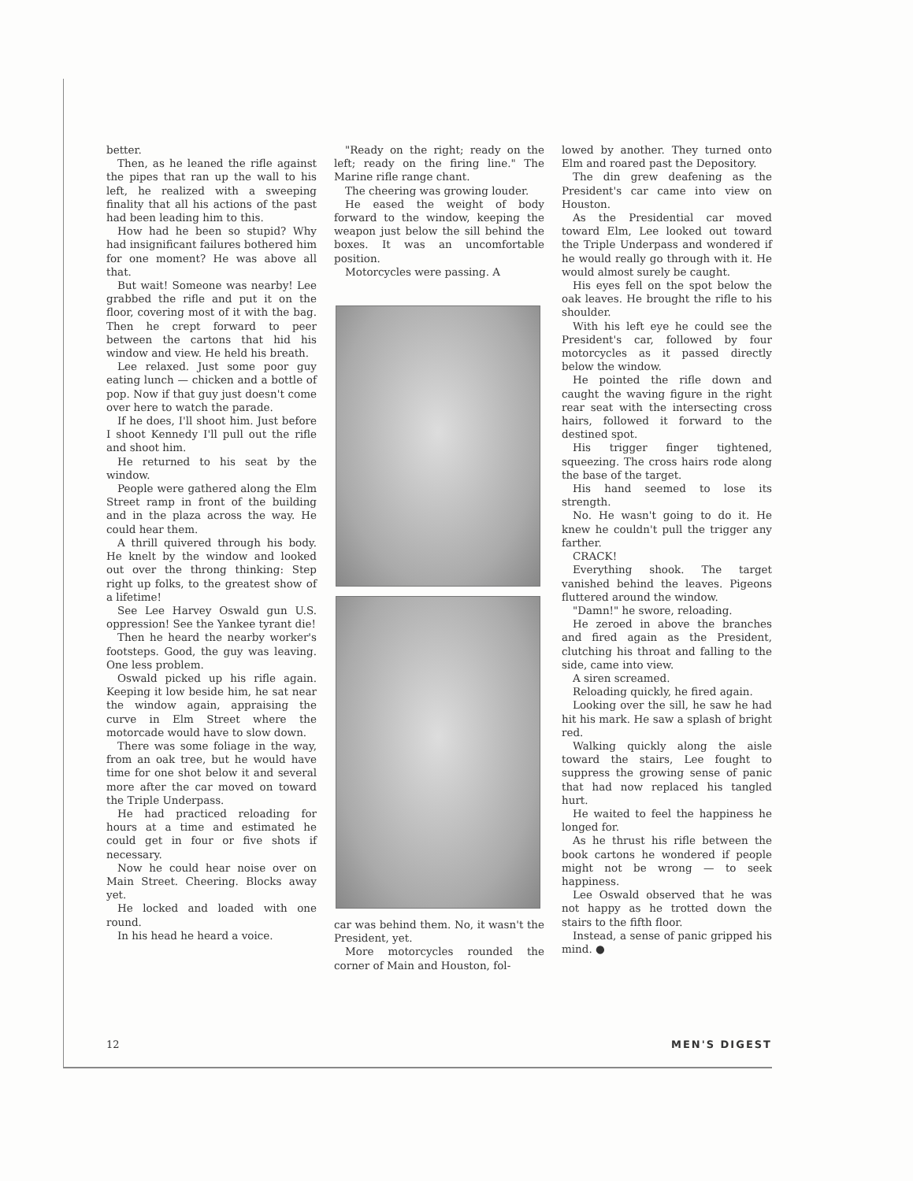better.
Then, as he leaned the rifle against the pipes that ran up the wall to his left, he realized with a sweeping finality that all his actions of the past had been leading him to this.
How had he been so stupid? Why had insignificant failures bothered him for one moment? He was above all that.
But wait! Someone was nearby! Lee grabbed the rifle and put it on the floor, covering most of it with the bag. Then he crept forward to peer between the cartons that hid his window and view. He held his breath.
Lee relaxed. Just some poor guy eating lunch — chicken and a bottle of pop. Now if that guy just doesn't come over here to watch the parade.
If he does, I'll shoot him. Just before I shoot Kennedy I'll pull out the rifle and shoot him.
He returned to his seat by the window.
People were gathered along the Elm Street ramp in front of the building and in the plaza across the way. He could hear them.
A thrill quivered through his body. He knelt by the window and looked out over the throng thinking: Step right up folks, to the greatest show of a lifetime!
See Lee Harvey Oswald gun U.S. oppression! See the Yankee tyrant die!
Then he heard the nearby worker's footsteps. Good, the guy was leaving. One less problem.
Oswald picked up his rifle again. Keeping it low beside him, he sat near the window again, appraising the curve in Elm Street where the motorcade would have to slow down.
There was some foliage in the way, from an oak tree, but he would have time for one shot below it and several more after the car moved on toward the Triple Underpass.
He had practiced reloading for hours at a time and estimated he could get in four or five shots if necessary.
Now he could hear noise over on Main Street. Cheering. Blocks away yet.
He locked and loaded with one round.
In his head he heard a voice.
"Ready on the right; ready on the left; ready on the firing line." The Marine rifle range chant.
The cheering was growing louder.
He eased the weight of body forward to the window, keeping the weapon just below the sill behind the boxes. It was an uncomfortable position.
Motorcycles were passing. A
car was behind them. No, it wasn't the President, yet.
More motorcycles rounded the corner of Main and Houston, fol-
lowed by another. They turned onto Elm and roared past the Depository.
The din grew deafening as the President's car came into view on Houston.
As the Presidential car moved toward Elm, Lee looked out toward the Triple Underpass and wondered if he would really go through with it. He would almost surely be caught.
His eyes fell on the spot below the oak leaves. He brought the rifle to his shoulder.
With his left eye he could see the President's car, followed by four motorcycles as it passed directly below the window.
He pointed the rifle down and caught the waving figure in the right rear seat with the intersecting cross hairs, followed it forward to the destined spot.
His trigger finger tightened, squeezing. The cross hairs rode along the base of the target.
His hand seemed to lose its strength.
No. He wasn't going to do it. He knew he couldn't pull the trigger any farther.
CRACK!
Everything shook. The target vanished behind the leaves. Pigeons fluttered around the window.
"Damn!" he swore, reloading.
He zeroed in above the branches and fired again as the President, clutching his throat and falling to the side, came into view.
A siren screamed.
Reloading quickly, he fired again.
Looking over the sill, he saw he had hit his mark. He saw a splash of bright red.
Walking quickly along the aisle toward the stairs, Lee fought to suppress the growing sense of panic that had now replaced his tangled hurt.
He waited to feel the happiness he longed for.
As he thrust his rifle between the book cartons he wondered if people might not be wrong — to seek happiness.
Lee Oswald observed that he was not happy as he trotted down the stairs to the fifth floor.
Instead, a sense of panic gripped his mind. ●
12 MEN'S DIGEST